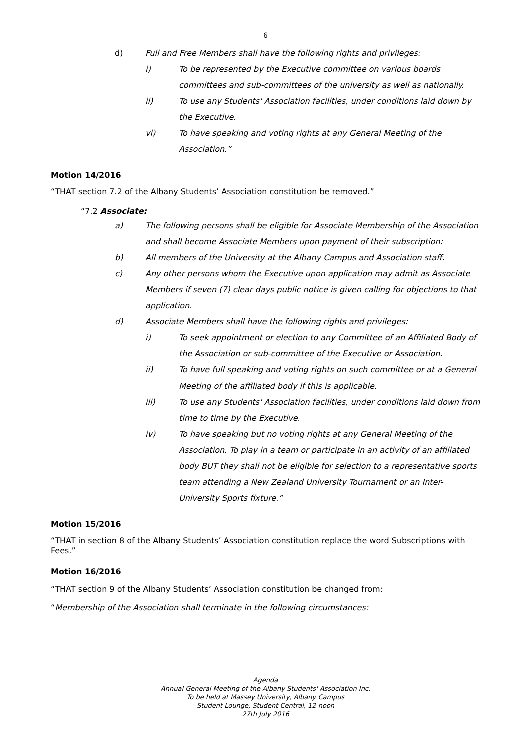6
d) Full and Free Members shall have the following rights and privileges:
i) To be represented by the Executive committee on various boards committees and sub-committees of the university as well as nationally.
ii) To use any Students' Association facilities, under conditions laid down by the Executive.
vi) To have speaking and voting rights at any General Meeting of the Association.”
Motion 14/2016
“THAT section 7.2 of the Albany Students’ Association constitution be removed.”
“7.2 Associate:
a) The following persons shall be eligible for Associate Membership of the Association and shall become Associate Members upon payment of their subscription:
b) All members of the University at the Albany Campus and Association staff.
c) Any other persons whom the Executive upon application may admit as Associate Members if seven (7) clear days public notice is given calling for objections to that application.
d) Associate Members shall have the following rights and privileges:
i) To seek appointment or election to any Committee of an Affiliated Body of the Association or sub-committee of the Executive or Association.
ii) To have full speaking and voting rights on such committee or at a General Meeting of the affiliated body if this is applicable.
iii) To use any Students' Association facilities, under conditions laid down from time to time by the Executive.
iv) To have speaking but no voting rights at any General Meeting of the Association. To play in a team or participate in an activity of an affiliated body BUT they shall not be eligible for selection to a representative sports team attending a New Zealand University Tournament or an Inter-University Sports fixture.”
Motion 15/2016
“THAT in section 8 of the Albany Students’ Association constitution replace the word Subscriptions with Fees.”
Motion 16/2016
“THAT section 9 of the Albany Students’ Association constitution be changed from:
“Membership of the Association shall terminate in the following circumstances:
Agenda
Annual General Meeting of the Albany Students' Association Inc.
To be held at Massey University, Albany Campus
Student Lounge, Student Central, 12 noon
27th July 2016